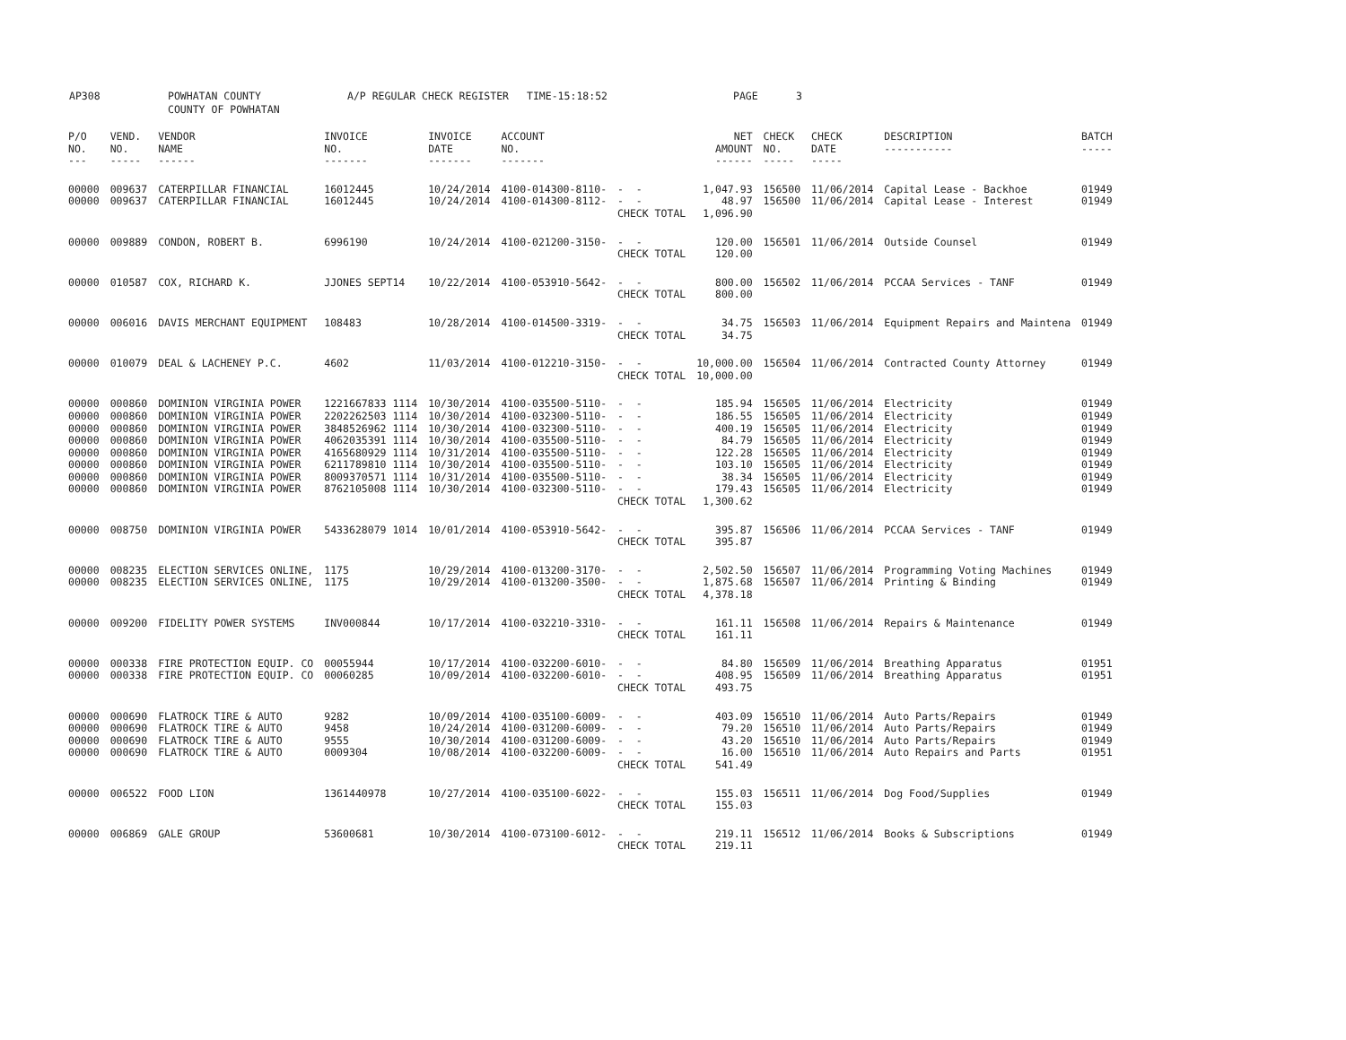AP308 POWHATAN COUNTY COUNTY OF POWHATAN A/P REGULAR CHECK REGISTER TIME-15:18:52 PAGE 3
| P/O NO. --- | VEND. NO. ----- | VENDOR NAME ------ | INVOICE NO. ------- | INVOICE DATE ------- | ACCOUNT NO. ------- | | NET AMOUNT ------ | CHECK NO. ----- | CHECK DATE ----- | DESCRIPTION ----------- | BATCH ----- |
| --- | --- | --- | --- | --- | --- | --- | --- | --- | --- | --- | --- |
| 00000 | 009637 | CATERPILLAR FINANCIAL | 16012445 | 10/24/2014 | 4100-014300-8110- | - - | 1,047.93 | 156500 | 11/06/2014 | Capital Lease - Backhoe | 01949 |
| 00000 | 009637 | CATERPILLAR FINANCIAL | 16012445 | 10/24/2014 | 4100-014300-8112- | - - | 48.97 | 156500 | 11/06/2014 | Capital Lease - Interest | 01949 |
| | | | | | | CHECK TOTAL | 1,096.90 | | | | |
| 00000 | 009889 | CONDON, ROBERT B. | 6996190 | 10/24/2014 | 4100-021200-3150- | - - | 120.00 | 156501 | 11/06/2014 | Outside Counsel | 01949 |
| | | | | | | CHECK TOTAL | 120.00 | | | | |
| 00000 | 010587 | COX, RICHARD K. | JJONES SEPT14 | 10/22/2014 | 4100-053910-5642- | - - | 800.00 | 156502 | 11/06/2014 | PCCAA Services - TANF | 01949 |
| | | | | | | CHECK TOTAL | 800.00 | | | | |
| 00000 | 006016 | DAVIS MERCHANT EQUIPMENT | 108483 | 10/28/2014 | 4100-014500-3319- | - - | 34.75 | 156503 | 11/06/2014 | Equipment Repairs and Maintena | 01949 |
| | | | | | | CHECK TOTAL | 34.75 | | | | |
| 00000 | 010079 | DEAL & LACHENEY P.C. | 4602 | 11/03/2014 | 4100-012210-3150- | - - | 10,000.00 | 156504 | 11/06/2014 | Contracted County Attorney | 01949 |
| | | | | | | CHECK TOTAL | 10,000.00 | | | | |
| 00000 | 000860 | DOMINION VIRGINIA POWER | 1221667833 1114 | 10/30/2014 | 4100-035500-5110- | - - | 185.94 | 156505 | 11/06/2014 | Electricity | 01949 |
| 00000 | 000860 | DOMINION VIRGINIA POWER | 2202262503 1114 | 10/30/2014 | 4100-032300-5110- | - - | 186.55 | 156505 | 11/06/2014 | Electricity | 01949 |
| 00000 | 000860 | DOMINION VIRGINIA POWER | 3848526962 1114 | 10/30/2014 | 4100-032300-5110- | - - | 400.19 | 156505 | 11/06/2014 | Electricity | 01949 |
| 00000 | 000860 | DOMINION VIRGINIA POWER | 4062035391 1114 | 10/30/2014 | 4100-035500-5110- | - - | 84.79 | 156505 | 11/06/2014 | Electricity | 01949 |
| 00000 | 000860 | DOMINION VIRGINIA POWER | 4165680929 1114 | 10/31/2014 | 4100-035500-5110- | - - | 122.28 | 156505 | 11/06/2014 | Electricity | 01949 |
| 00000 | 000860 | DOMINION VIRGINIA POWER | 6211789810 1114 | 10/30/2014 | 4100-035500-5110- | - - | 103.10 | 156505 | 11/06/2014 | Electricity | 01949 |
| 00000 | 000860 | DOMINION VIRGINIA POWER | 8009370571 1114 | 10/31/2014 | 4100-035500-5110- | - - | 38.34 | 156505 | 11/06/2014 | Electricity | 01949 |
| 00000 | 000860 | DOMINION VIRGINIA POWER | 8762105008 1114 | 10/30/2014 | 4100-032300-5110- | - - | 179.43 | 156505 | 11/06/2014 | Electricity | 01949 |
| | | | | | | CHECK TOTAL | 1,300.62 | | | | |
| 00000 | 008750 | DOMINION VIRGINIA POWER | 5433628079 1014 | 10/01/2014 | 4100-053910-5642- | - - | 395.87 | 156506 | 11/06/2014 | PCCAA Services - TANF | 01949 |
| | | | | | | CHECK TOTAL | 395.87 | | | | |
| 00000 | 008235 | ELECTION SERVICES ONLINE, | 1175 | 10/29/2014 | 4100-013200-3170- | - - | 2,502.50 | 156507 | 11/06/2014 | Programming Voting Machines | 01949 |
| 00000 | 008235 | ELECTION SERVICES ONLINE, | 1175 | 10/29/2014 | 4100-013200-3500- | - - | 1,875.68 | 156507 | 11/06/2014 | Printing & Binding | 01949 |
| | | | | | | CHECK TOTAL | 4,378.18 | | | | |
| 00000 | 009200 | FIDELITY POWER SYSTEMS | INV000844 | 10/17/2014 | 4100-032210-3310- | - - | 161.11 | 156508 | 11/06/2014 | Repairs & Maintenance | 01949 |
| | | | | | | CHECK TOTAL | 161.11 | | | | |
| 00000 | 000338 | FIRE PROTECTION EQUIP. CO | 00055944 | 10/17/2014 | 4100-032200-6010- | - - | 84.80 | 156509 | 11/06/2014 | Breathing Apparatus | 01951 |
| 00000 | 000338 | FIRE PROTECTION EQUIP. CO | 00060285 | 10/09/2014 | 4100-032200-6010- | - - | 408.95 | 156509 | 11/06/2014 | Breathing Apparatus | 01951 |
| | | | | | | CHECK TOTAL | 493.75 | | | | |
| 00000 | 000690 | FLATROCK TIRE & AUTO | 9282 | 10/09/2014 | 4100-035100-6009- | - - | 403.09 | 156510 | 11/06/2014 | Auto Parts/Repairs | 01949 |
| 00000 | 000690 | FLATROCK TIRE & AUTO | 9458 | 10/24/2014 | 4100-031200-6009- | - - | 79.20 | 156510 | 11/06/2014 | Auto Parts/Repairs | 01949 |
| 00000 | 000690 | FLATROCK TIRE & AUTO | 9555 | 10/30/2014 | 4100-031200-6009- | - - | 43.20 | 156510 | 11/06/2014 | Auto Parts/Repairs | 01949 |
| 00000 | 000690 | FLATROCK TIRE & AUTO | 0009304 | 10/08/2014 | 4100-032200-6009- | - - | 16.00 | 156510 | 11/06/2014 | Auto Repairs and Parts | 01951 |
| | | | | | | CHECK TOTAL | 541.49 | | | | |
| 00000 | 006522 | FOOD LION | 1361440978 | 10/27/2014 | 4100-035100-6022- | - - | 155.03 | 156511 | 11/06/2014 | Dog Food/Supplies | 01949 |
| | | | | | | CHECK TOTAL | 155.03 | | | | |
| 00000 | 006869 | GALE GROUP | 53600681 | 10/30/2014 | 4100-073100-6012- | - - | 219.11 | 156512 | 11/06/2014 | Books & Subscriptions | 01949 |
| | | | | | | CHECK TOTAL | 219.11 | | | | |